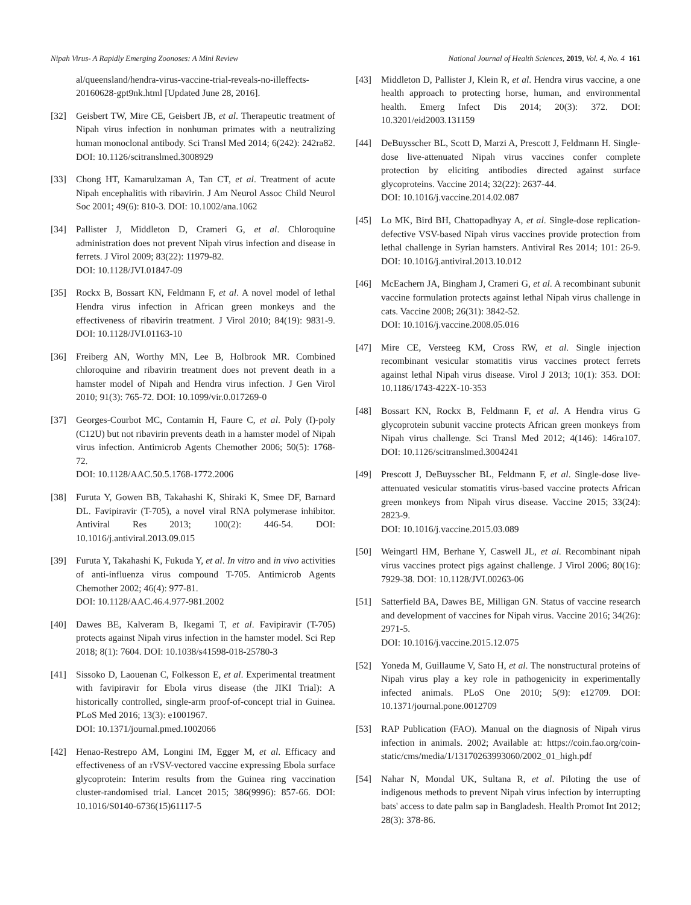Nipah Virus- A Rapidly Emerging Zoonoses: A Mini Review National Journal of Health Sciences, 2019, Vol. 4, No. 4 161
al/queensland/hendra-virus-vaccine-trial-reveals-no-illeffects-20160628-gpt9nk.html [Updated June 28, 2016].
[32] Geisbert TW, Mire CE, Geisbert JB, et al. Therapeutic treatment of Nipah virus infection in nonhuman primates with a neutralizing human monoclonal antibody. Sci Transl Med 2014; 6(242): 242ra82. DOI: 10.1126/scitranslmed.3008929
[33] Chong HT, Kamarulzaman A, Tan CT, et al. Treatment of acute Nipah encephalitis with ribavirin. J Am Neurol Assoc Child Neurol Soc 2001; 49(6): 810-3. DOI: 10.1002/ana.1062
[34] Pallister J, Middleton D, Crameri G, et al. Chloroquine administration does not prevent Nipah virus infection and disease in ferrets. J Virol 2009; 83(22): 11979-82.
DOI: 10.1128/JVI.01847-09
[35] Rockx B, Bossart KN, Feldmann F, et al. A novel model of lethal Hendra virus infection in African green monkeys and the effectiveness of ribavirin treatment. J Virol 2010; 84(19): 9831-9. DOI: 10.1128/JVI.01163-10
[36] Freiberg AN, Worthy MN, Lee B, Holbrook MR. Combined chloroquine and ribavirin treatment does not prevent death in a hamster model of Nipah and Hendra virus infection. J Gen Virol 2010; 91(3): 765-72. DOI: 10.1099/vir.0.017269-0
[37] Georges-Courbot MC, Contamin H, Faure C, et al. Poly (I)-poly (C12U) but not ribavirin prevents death in a hamster model of Nipah virus infection. Antimicrob Agents Chemother 2006; 50(5): 1768-72.
DOI: 10.1128/AAC.50.5.1768-1772.2006
[38] Furuta Y, Gowen BB, Takahashi K, Shiraki K, Smee DF, Barnard DL. Favipiravir (T-705), a novel viral RNA polymerase inhibitor. Antiviral Res 2013; 100(2): 446-54. DOI: 10.1016/j.antiviral.2013.09.015
[39] Furuta Y, Takahashi K, Fukuda Y, et al. In vitro and in vivo activities of anti-influenza virus compound T-705. Antimicrob Agents Chemother 2002; 46(4): 977-81.
DOI: 10.1128/AAC.46.4.977-981.2002
[40] Dawes BE, Kalveram B, Ikegami T, et al. Favipiravir (T-705) protects against Nipah virus infection in the hamster model. Sci Rep 2018; 8(1): 7604. DOI: 10.1038/s41598-018-25780-3
[41] Sissoko D, Laouenan C, Folkesson E, et al. Experimental treatment with favipiravir for Ebola virus disease (the JIKI Trial): A historically controlled, single-arm proof-of-concept trial in Guinea. PLoS Med 2016; 13(3): e1001967.
DOI: 10.1371/journal.pmed.1002066
[42] Henao-Restrepo AM, Longini IM, Egger M, et al. Efficacy and effectiveness of an rVSV-vectored vaccine expressing Ebola surface glycoprotein: Interim results from the Guinea ring vaccination cluster-randomised trial. Lancet 2015; 386(9996): 857-66. DOI: 10.1016/S0140-6736(15)61117-5
[43] Middleton D, Pallister J, Klein R, et al. Hendra virus vaccine, a one health approach to protecting horse, human, and environmental health. Emerg Infect Dis 2014; 20(3): 372. DOI: 10.3201/eid2003.131159
[44] DeBuysscher BL, Scott D, Marzi A, Prescott J, Feldmann H. Single-dose live-attenuated Nipah virus vaccines confer complete protection by eliciting antibodies directed against surface glycoproteins. Vaccine 2014; 32(22): 2637-44.
DOI: 10.1016/j.vaccine.2014.02.087
[45] Lo MK, Bird BH, Chattopadhyay A, et al. Single-dose replication-defective VSV-based Nipah virus vaccines provide protection from lethal challenge in Syrian hamsters. Antiviral Res 2014; 101: 26-9. DOI: 10.1016/j.antiviral.2013.10.012
[46] McEachern JA, Bingham J, Crameri G, et al. A recombinant subunit vaccine formulation protects against lethal Nipah virus challenge in cats. Vaccine 2008; 26(31): 3842-52.
DOI: 10.1016/j.vaccine.2008.05.016
[47] Mire CE, Versteeg KM, Cross RW, et al. Single injection recombinant vesicular stomatitis virus vaccines protect ferrets against lethal Nipah virus disease. Virol J 2013; 10(1): 353. DOI: 10.1186/1743-422X-10-353
[48] Bossart KN, Rockx B, Feldmann F, et al. A Hendra virus G glycoprotein subunit vaccine protects African green monkeys from Nipah virus challenge. Sci Transl Med 2012; 4(146): 146ra107. DOI: 10.1126/scitranslmed.3004241
[49] Prescott J, DeBuysscher BL, Feldmann F, et al. Single-dose live-attenuated vesicular stomatitis virus-based vaccine protects African green monkeys from Nipah virus disease. Vaccine 2015; 33(24): 2823-9.
DOI: 10.1016/j.vaccine.2015.03.089
[50] Weingartl HM, Berhane Y, Caswell JL, et al. Recombinant nipah virus vaccines protect pigs against challenge. J Virol 2006; 80(16): 7929-38. DOI: 10.1128/JVI.00263-06
[51] Satterfield BA, Dawes BE, Milligan GN. Status of vaccine research and development of vaccines for Nipah virus. Vaccine 2016; 34(26): 2971-5.
DOI: 10.1016/j.vaccine.2015.12.075
[52] Yoneda M, Guillaume V, Sato H, et al. The nonstructural proteins of Nipah virus play a key role in pathogenicity in experimentally infected animals. PLoS One 2010; 5(9): e12709. DOI: 10.1371/journal.pone.0012709
[53] RAP Publication (FAO). Manual on the diagnosis of Nipah virus infection in animals. 2002; Available at: https://coin.fao.org/coin-static/cms/media/1/13170263993060/2002_01_high.pdf
[54] Nahar N, Mondal UK, Sultana R, et al. Piloting the use of indigenous methods to prevent Nipah virus infection by interrupting bats' access to date palm sap in Bangladesh. Health Promot Int 2012; 28(3): 378-86.